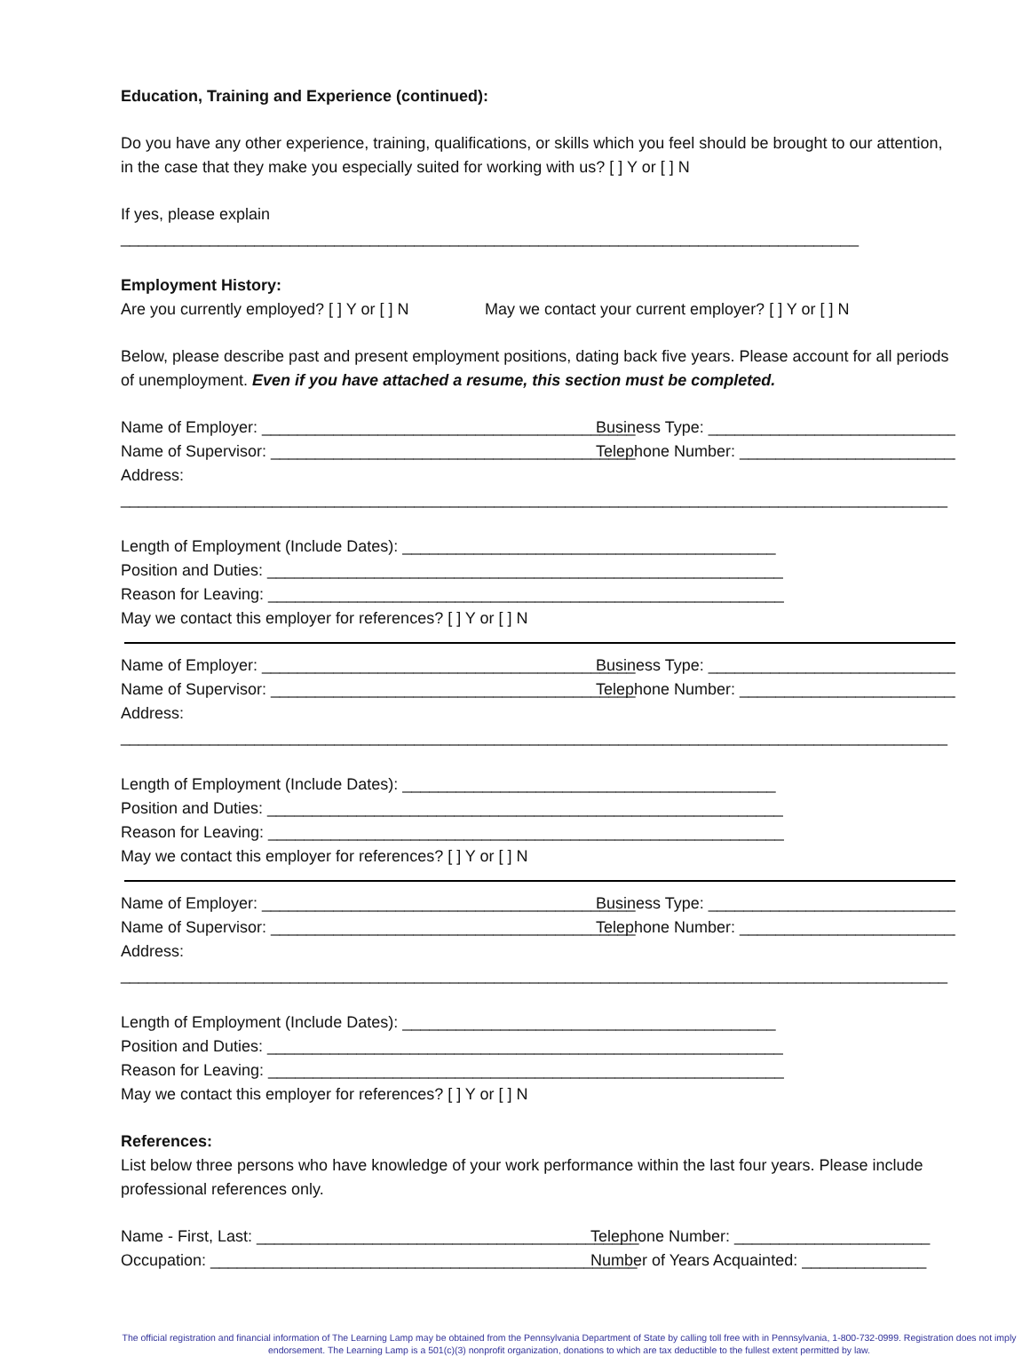Education, Training and Experience (continued):
Do you have any other experience, training, qualifications, or skills which you feel should be brought to our attention, in the case that they make you especially suited for working with us? [ ] Y or [ ] N
If yes, please explain ___________________________________________________________________________________
Employment History:
Are you currently employed? [ ] Y or [ ] N May we contact your current employer? [ ] Y or [ ] N
Below, please describe past and present employment positions, dating back five years. Please account for all periods of unemployment. Even if you have attached a resume, this section must be completed.
Name of Employer: __________________________________________ Business Type: ______________________________
Name of Supervisor: _________________________________________ Telephone Number: ___________________________
Address: _____________________________________________________________________________________________
Length of Employment (Include Dates): __________________________________________
Position and Duties: __________________________________________________________
Reason for Leaving: __________________________________________________________
May we contact this employer for references? [ ] Y or [ ] N
Name of Employer: __________________________________________ Business Type: ______________________________
Name of Supervisor: _________________________________________ Telephone Number: ___________________________
Address: _____________________________________________________________________________________________
Length of Employment (Include Dates): __________________________________________
Position and Duties: __________________________________________________________
Reason for Leaving: __________________________________________________________
May we contact this employer for references? [ ] Y or [ ] N
Name of Employer: __________________________________________ Business Type: ______________________________
Name of Supervisor: _________________________________________ Telephone Number: ___________________________
Address: _____________________________________________________________________________________________
Length of Employment (Include Dates): __________________________________________
Position and Duties: __________________________________________________________
Reason for Leaving: __________________________________________________________
May we contact this employer for references? [ ] Y or [ ] N
References:
List below three persons who have knowledge of your work performance within the last four years. Please include professional references only.
Name - First, Last: ___________________________________________ Telephone Number: ______________________
Occupation: ________________________________________________ Number of Years Acquainted: ______________
The official registration and financial information of The Learning Lamp may be obtained from the Pennsylvania Department of State by calling toll free with in Pennsylvania, 1-800-732-0999. Registration does not imply endorsement. The Learning Lamp is a 501(c)(3) nonprofit organization, donations to which are tax deductible to the fullest extent permitted by law.